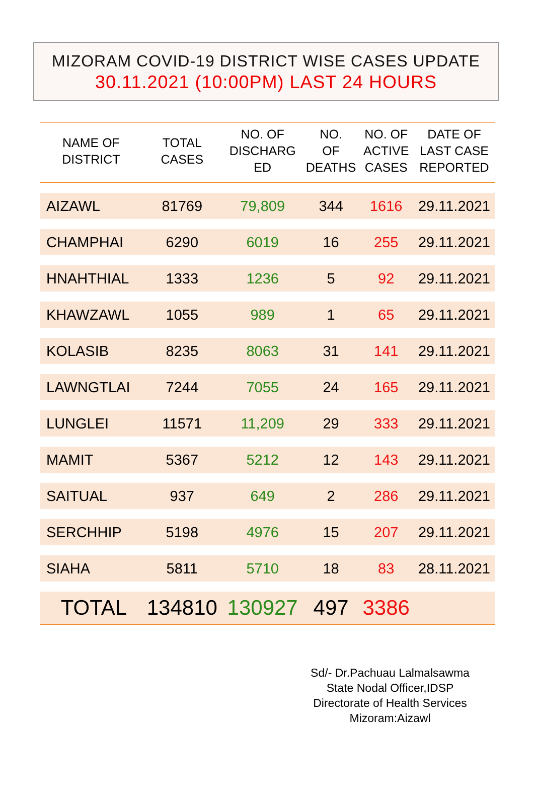MIZORAM COVID-19 DISTRICT WISE CASES UPDATE
30.11.2021 (10:00PM) LAST 24 HOURS
| NAME OF DISTRICT | TOTAL CASES | NO. OF DISCHARG ED | NO. OF DEATHS | NO. OF ACTIVE CASES | DATE OF LAST CASE REPORTED |
| --- | --- | --- | --- | --- | --- |
| AIZAWL | 81769 | 79,809 | 344 | 1616 | 29.11.2021 |
| CHAMPHAI | 6290 | 6019 | 16 | 255 | 29.11.2021 |
| HNAHTHIAL | 1333 | 1236 | 5 | 92 | 29.11.2021 |
| KHAWZAWL | 1055 | 989 | 1 | 65 | 29.11.2021 |
| KOLASIB | 8235 | 8063 | 31 | 141 | 29.11.2021 |
| LAWNGTLAI | 7244 | 7055 | 24 | 165 | 29.11.2021 |
| LUNGLEI | 11571 | 11,209 | 29 | 333 | 29.11.2021 |
| MAMIT | 5367 | 5212 | 12 | 143 | 29.11.2021 |
| SAITUAL | 937 | 649 | 2 | 286 | 29.11.2021 |
| SERCHHIP | 5198 | 4976 | 15 | 207 | 29.11.2021 |
| SIAHA | 5811 | 5710 | 18 | 83 | 28.11.2021 |
| TOTAL | 134810 | 130927 | 497 | 3386 | |
Sd/- Dr.Pachuau Lalmalsawma
State Nodal Officer,IDSP
Directorate of Health Services
Mizoram:Aizawl